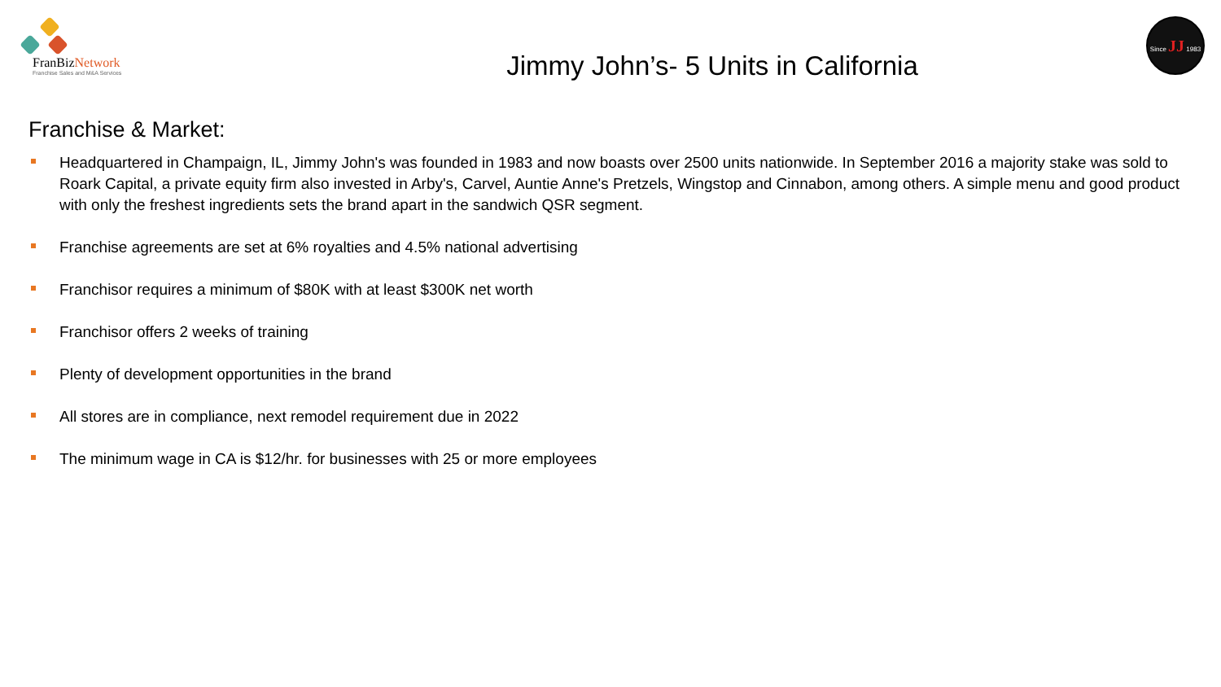FranBizNetwork
Franchise Sales and M&A Services
Since JJ 1983
Jimmy John’s- 5 Units in California
Franchise & Market:
Headquartered in Champaign, IL, Jimmy John's was founded in 1983 and now boasts over 2500 units nationwide. In September 2016 a majority stake was sold to Roark Capital, a private equity firm also invested in Arby's, Carvel, Auntie Anne's Pretzels, Wingstop and Cinnabon, among others. A simple menu and good product with only the freshest ingredients sets the brand apart in the sandwich QSR segment.
Franchise agreements are set at 6% royalties and 4.5% national advertising
Franchisor requires a minimum of $80K with at least $300K net worth
Franchisor offers 2 weeks of training
Plenty of development opportunities in the brand
All stores are in compliance, next remodel requirement due in 2022
The minimum wage in CA is $12/hr. for businesses with 25 or more employees